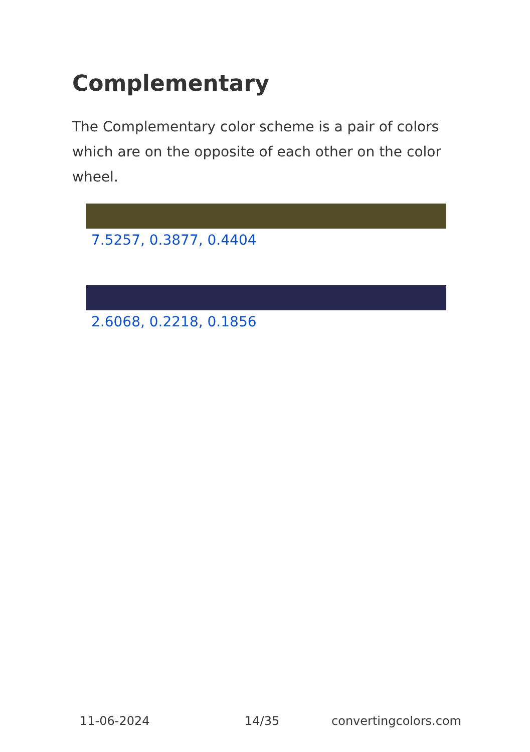Complementary
The Complementary color scheme is a pair of colors which are on the opposite of each other on the color wheel.
7.5257, 0.3877, 0.4404
2.6068, 0.2218, 0.1856
11-06-2024 14/35 convertingcolors.com